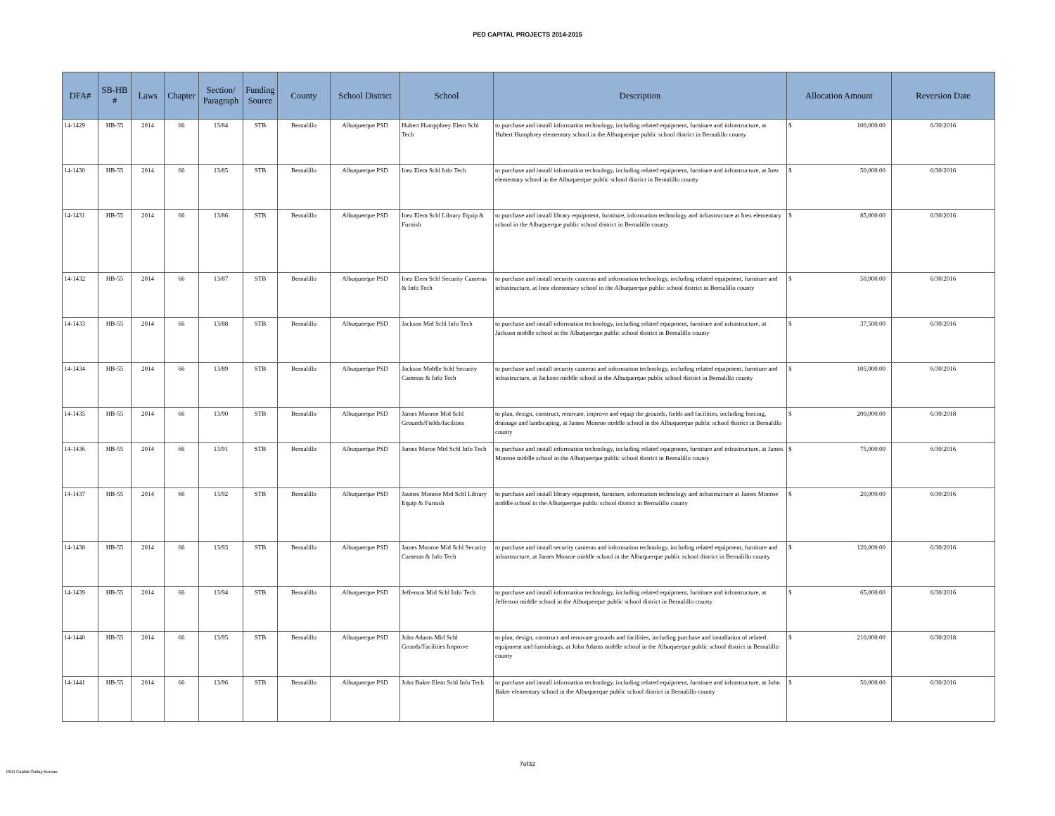PED CAPITAL PROJECTS 2014-2015
| DFA# | SB-HB # | Laws | Chapter | Section/ Paragraph | Funding Source | County | School District | School | Description | Allocation Amount | Reversion Date |
| --- | --- | --- | --- | --- | --- | --- | --- | --- | --- | --- | --- |
| 14-1429 | HB-55 | 2014 | 66 | 13/84 | STB | Bernalillo | Albuquerque PSD | Hubert Humpphrey Elem Schl Tech | to purchase and install information technology, including related equipment, furniture and infrastructure, at Hubert Humphrey elementary school in the Albuquerque public school district in Bernalillo county | $ 100,000.00 | 6/30/2016 |
| 14-1430 | HB-55 | 2014 | 66 | 13/85 | STB | Bernalillo | Albuquerque PSD | Inez Elem Schl Info Tech | to purchase and install information technology, including related equipment, furniture and infrastructure, at Inez elementary school in the Albuquerque public school district in Bernalillo county | $ 50,000.00 | 6/30/2016 |
| 14-1431 | HB-55 | 2014 | 66 | 13/86 | STB | Bernalillo | Albuquerque PSD | Inez Elem Schl Library Equip & Furnish | to purchase and install library equipment, furniture, information technology and infrastructure at Inez elementary school in the Albuquerque public school district in Bernalillo county | $ 85,000.00 | 6/30/2016 |
| 14-1432 | HB-55 | 2014 | 66 | 13/87 | STB | Bernalillo | Albuquerque PSD | Inez Elem Schl Security Cameras & Info Tech | to purchase and install security cameras and information technology, including related equipment, furniture and infrastructure, at Inez elementary school in the Albuquerque public school district in Bernalillo county | $ 50,000.00 | 6/30/2016 |
| 14-1433 | HB-55 | 2014 | 66 | 13/88 | STB | Bernalillo | Albuquerque PSD | Jackson Mid Schl Info Tech | to purchase and install information technology, including related equipment, furniture and infrastructure, at Jackson middle school in the Albuquerque public school district in Bernalillo county | $ 37,500.00 | 6/30/2016 |
| 14-1434 | HB-55 | 2014 | 66 | 13/89 | STB | Bernalillo | Albuquerque PSD | Jackson Middle Schl Security Cameras & Info Tech | to purchase and install security cameras and information technology, including related equipment, furniture and infrastructure, at Jackson middle school in the Albuquerque public school district in Bernalillo county | $ 105,000.00 | 6/30/2016 |
| 14-1435 | HB-55 | 2014 | 66 | 13/90 | STB | Bernalillo | Albuquerque PSD | James Monroe Mid Schl Grounds/Fields/facilities | to plan, design, construct, renovate, improve and equip the grounds, fields and facilities, including fencing, drainage and landscaping, at James Monroe middle school in the Albuquerque public school district in Bernalillo county | $ 200,000.00 | 6/30/2018 |
| 14-1436 | HB-55 | 2014 | 66 | 13/91 | STB | Bernalillo | Albuquerque PSD | James Moroe Mid Schl Info Tech | to purchase and install information technology, including related equipment, furniture and infrastructure, at James Monroe middle school in the Albuquerque public school district in Bernalillo county | $ 75,000.00 | 6/30/2016 |
| 14-1437 | HB-55 | 2014 | 66 | 13/92 | STB | Bernalillo | Albuquerque PSD | Jasmes Monroe Mid Schl Library Equip & Furnish | to purchase and install library equipment, furniture, information technology and infrastructure at James Monroe middle school in the Albuquerque public school district in Bernalillo county | $ 20,000.00 | 6/30/2016 |
| 14-1438 | HB-55 | 2014 | 66 | 13/93 | STB | Bernalillo | Albuquerque PSD | James Monroe Mid Schl Security Cameras & Info Tech | to purchase and install security cameras and information technology, including related equipment, furniture and infrastructure, at James Monroe middle school in the Albuquerque public school district in Bernalillo county | $ 120,000.00 | 6/30/2016 |
| 14-1439 | HB-55 | 2014 | 66 | 13/94 | STB | Bernalillo | Albuquerque PSD | Jefferson Mid Schl Info Tech | to purchase and install information technology, including related equipment, furniture and infrastructure, at Jefferson middle school in the Albuquerque public school district in Bernalillo county | $ 65,000.00 | 6/30/2016 |
| 14-1440 | HB-55 | 2014 | 66 | 13/95 | STB | Bernalillo | Albuquerque PSD | John Adams Mid Schl Gronds/Facilities Improve | to plan, design, construct and renovate grounds and facilities, including purchase and installation of related equipment and furnishings, at John Adams middle school in the Albuquerque public school district in Bernalillo county | $ 210,000.00 | 6/30/2018 |
| 14-1441 | HB-55 | 2014 | 66 | 13/96 | STB | Bernalillo | Albuquerque PSD | John Baker Elem Schl Info Tech | to purchase and install information technology, including related equipment, furniture and infrastructure, at John Baker elementary school in the Albuquerque public school district in Bernalillo county | $ 50,000.00 | 6/30/2016 |
7of32
PED Capital Outlay Bureau